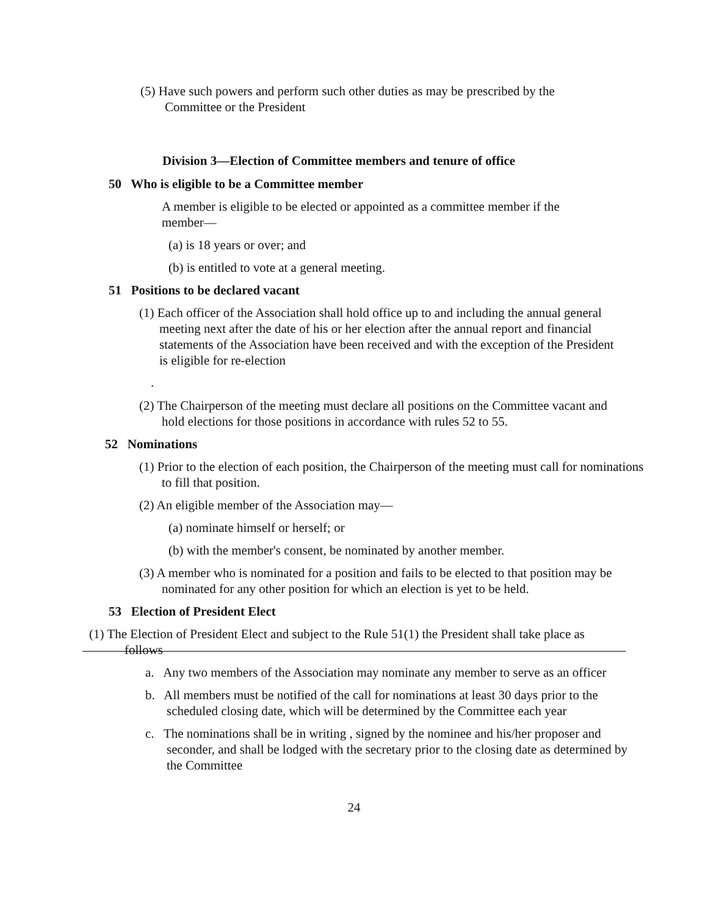(5) Have such powers and perform such other duties as may be prescribed by the Committee or the President
Division 3—Election of Committee members and tenure of office
50 Who is eligible to be a Committee member
A member is eligible to be elected or appointed as a committee member if the member—
(a) is 18 years or over; and
(b) is entitled to vote at a general meeting.
51 Positions to be declared vacant
(1) Each officer of the Association shall hold office up to and including the annual general meeting next after the date of his or her election after the annual report and financial statements of the Association have been received and with the exception of the President is eligible for re-election
.
(2) The Chairperson of the meeting must declare all positions on the Committee vacant and hold elections for those positions in accordance with rules 52 to 55.
52 Nominations
(1) Prior to the election of each position, the Chairperson of the meeting must call for nominations to fill that position.
(2) An eligible member of the Association may—
(a) nominate himself or herself; or
(b) with the member's consent, be nominated by another member.
(3) A member who is nominated for a position and fails to be elected to that position may be nominated for any other position for which an election is yet to be held.
53 Election of President Elect
(1) The Election of President Elect and subject to the Rule 51(1) the President shall take place as follows
a. Any two members of the Association may nominate any member to serve as an officer
b. All members must be notified of the call for nominations at least 30 days prior to the scheduled closing date, which will be determined by the Committee each year
c. The nominations shall be in writing , signed by the nominee and his/her proposer and seconder, and shall be lodged with the secretary prior to the closing date as determined by the Committee
24